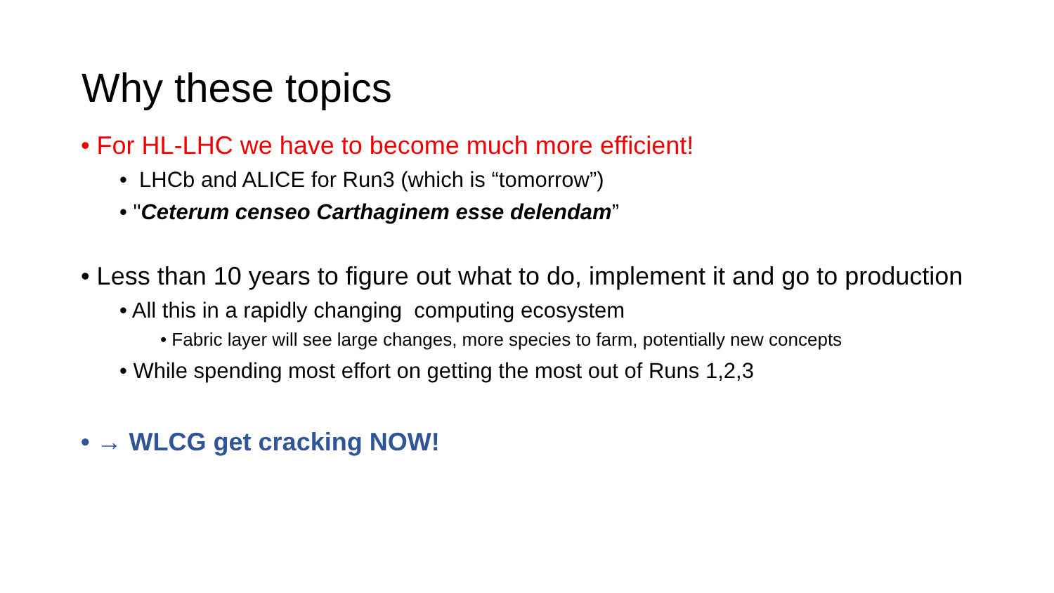Why these topics
• For HL-LHC we have to become much more efficient!
• LHCb and ALICE for Run3 (which is “tomorrow”)
• "Ceterum censeo Carthaginem esse delendam”
• Less than 10 years to figure out what to do, implement it and go to production
• All this in a rapidly changing computing ecosystem
• Fabric layer will see large changes, more species to farm, potentially new concepts
• While spending most effort on getting the most out of Runs 1,2,3
• → WLCG get cracking NOW!